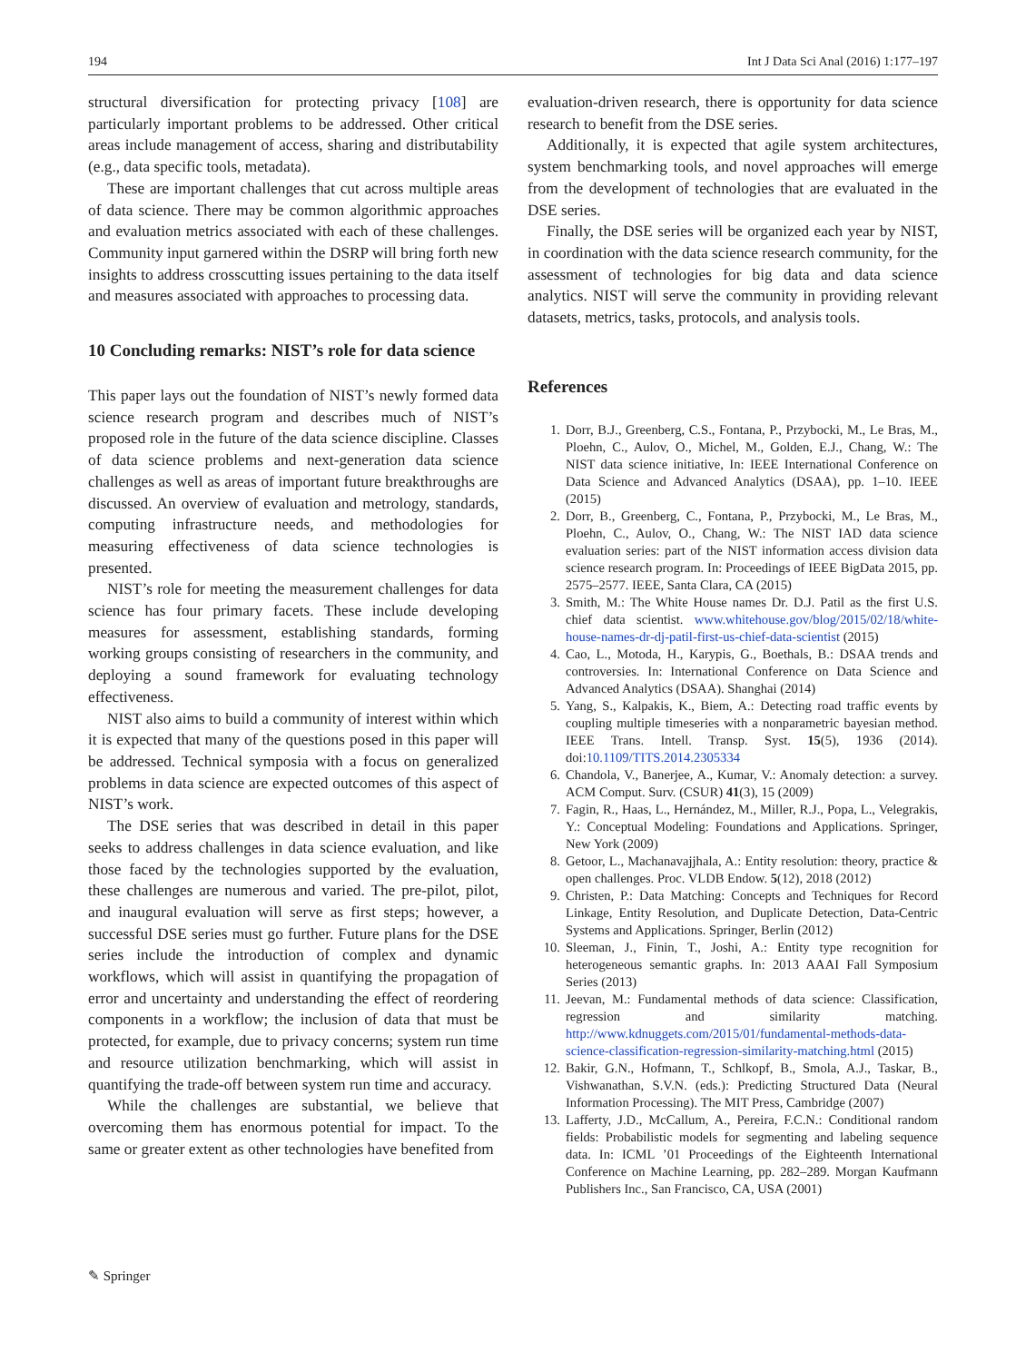194 Int J Data Sci Anal (2016) 1:177–197
structural diversification for protecting privacy [108] are particularly important problems to be addressed. Other critical areas include management of access, sharing and distributability (e.g., data specific tools, metadata).
These are important challenges that cut across multiple areas of data science. There may be common algorithmic approaches and evaluation metrics associated with each of these challenges. Community input garnered within the DSRP will bring forth new insights to address crosscutting issues pertaining to the data itself and measures associated with approaches to processing data.
10 Concluding remarks: NIST’s role for data science
This paper lays out the foundation of NIST’s newly formed data science research program and describes much of NIST’s proposed role in the future of the data science discipline. Classes of data science problems and next-generation data science challenges as well as areas of important future breakthroughs are discussed. An overview of evaluation and metrology, standards, computing infrastructure needs, and methodologies for measuring effectiveness of data science technologies is presented.
NIST’s role for meeting the measurement challenges for data science has four primary facets. These include developing measures for assessment, establishing standards, forming working groups consisting of researchers in the community, and deploying a sound framework for evaluating technology effectiveness.
NIST also aims to build a community of interest within which it is expected that many of the questions posed in this paper will be addressed. Technical symposia with a focus on generalized problems in data science are expected outcomes of this aspect of NIST’s work.
The DSE series that was described in detail in this paper seeks to address challenges in data science evaluation, and like those faced by the technologies supported by the evaluation, these challenges are numerous and varied. The pre-pilot, pilot, and inaugural evaluation will serve as first steps; however, a successful DSE series must go further. Future plans for the DSE series include the introduction of complex and dynamic workflows, which will assist in quantifying the propagation of error and uncertainty and understanding the effect of reordering components in a workflow; the inclusion of data that must be protected, for example, due to privacy concerns; system run time and resource utilization benchmarking, which will assist in quantifying the trade-off between system run time and accuracy.
While the challenges are substantial, we believe that overcoming them has enormous potential for impact. To the same or greater extent as other technologies have benefited from
evaluation-driven research, there is opportunity for data science research to benefit from the DSE series.
Additionally, it is expected that agile system architectures, system benchmarking tools, and novel approaches will emerge from the development of technologies that are evaluated in the DSE series.
Finally, the DSE series will be organized each year by NIST, in coordination with the data science research community, for the assessment of technologies for big data and data science analytics. NIST will serve the community in providing relevant datasets, metrics, tasks, protocols, and analysis tools.
References
1. Dorr, B.J., Greenberg, C.S., Fontana, P., Przybocki, M., Le Bras, M., Ploehn, C., Aulov, O., Michel, M., Golden, E.J., Chang, W.: The NIST data science initiative, In: IEEE International Conference on Data Science and Advanced Analytics (DSAA), pp. 1–10. IEEE (2015)
2. Dorr, B., Greenberg, C., Fontana, P., Przybocki, M., Le Bras, M., Ploehn, C., Aulov, O., Chang, W.: The NIST IAD data science evaluation series: part of the NIST information access division data science research program. In: Proceedings of IEEE BigData 2015, pp. 2575–2577. IEEE, Santa Clara, CA (2015)
3. Smith, M.: The White House names Dr. D.J. Patil as the first U.S. chief data scientist. www.whitehouse.gov/blog/2015/02/18/white-house-names-dr-dj-patil-first-us-chief-data-scientist (2015)
4. Cao, L., Motoda, H., Karypis, G., Boethals, B.: DSAA trends and controversies. In: International Conference on Data Science and Advanced Analytics (DSAA). Shanghai (2014)
5. Yang, S., Kalpakis, K., Biem, A.: Detecting road traffic events by coupling multiple timeseries with a nonparametric bayesian method. IEEE Trans. Intell. Transp. Syst. 15(5), 1936 (2014). doi:10.1109/TITS.2014.2305334
6. Chandola, V., Banerjee, A., Kumar, V.: Anomaly detection: a survey. ACM Comput. Surv. (CSUR) 41(3), 15 (2009)
7. Fagin, R., Haas, L., Hernández, M., Miller, R.J., Popa, L., Velegrakis, Y.: Conceptual Modeling: Foundations and Applications. Springer, New York (2009)
8. Getoor, L., Machanavajjhala, A.: Entity resolution: theory, practice & open challenges. Proc. VLDB Endow. 5(12), 2018 (2012)
9. Christen, P.: Data Matching: Concepts and Techniques for Record Linkage, Entity Resolution, and Duplicate Detection, Data-Centric Systems and Applications. Springer, Berlin (2012)
10. Sleeman, J., Finin, T., Joshi, A.: Entity type recognition for heterogeneous semantic graphs. In: 2013 AAAI Fall Symposium Series (2013)
11. Jeevan, M.: Fundamental methods of data science: Classification, regression and similarity matching. http://www.kdnuggets.com/2015/01/fundamental-methods-data-science-classification-regression-similarity-matching.html (2015)
12. Bakir, G.N., Hofmann, T., Schlkopf, B., Smola, A.J., Taskar, B., Vishwanathan, S.V.N. (eds.): Predicting Structured Data (Neural Information Processing). The MIT Press, Cambridge (2007)
13. Lafferty, J.D., McCallum, A., Pereira, F.C.N.: Conditional random fields: Probabilistic models for segmenting and labeling sequence data. In: ICML ’01 Proceedings of the Eighteenth International Conference on Machine Learning, pp. 282–289. Morgan Kaufmann Publishers Inc., San Francisco, CA, USA (2001)
✎ Springer